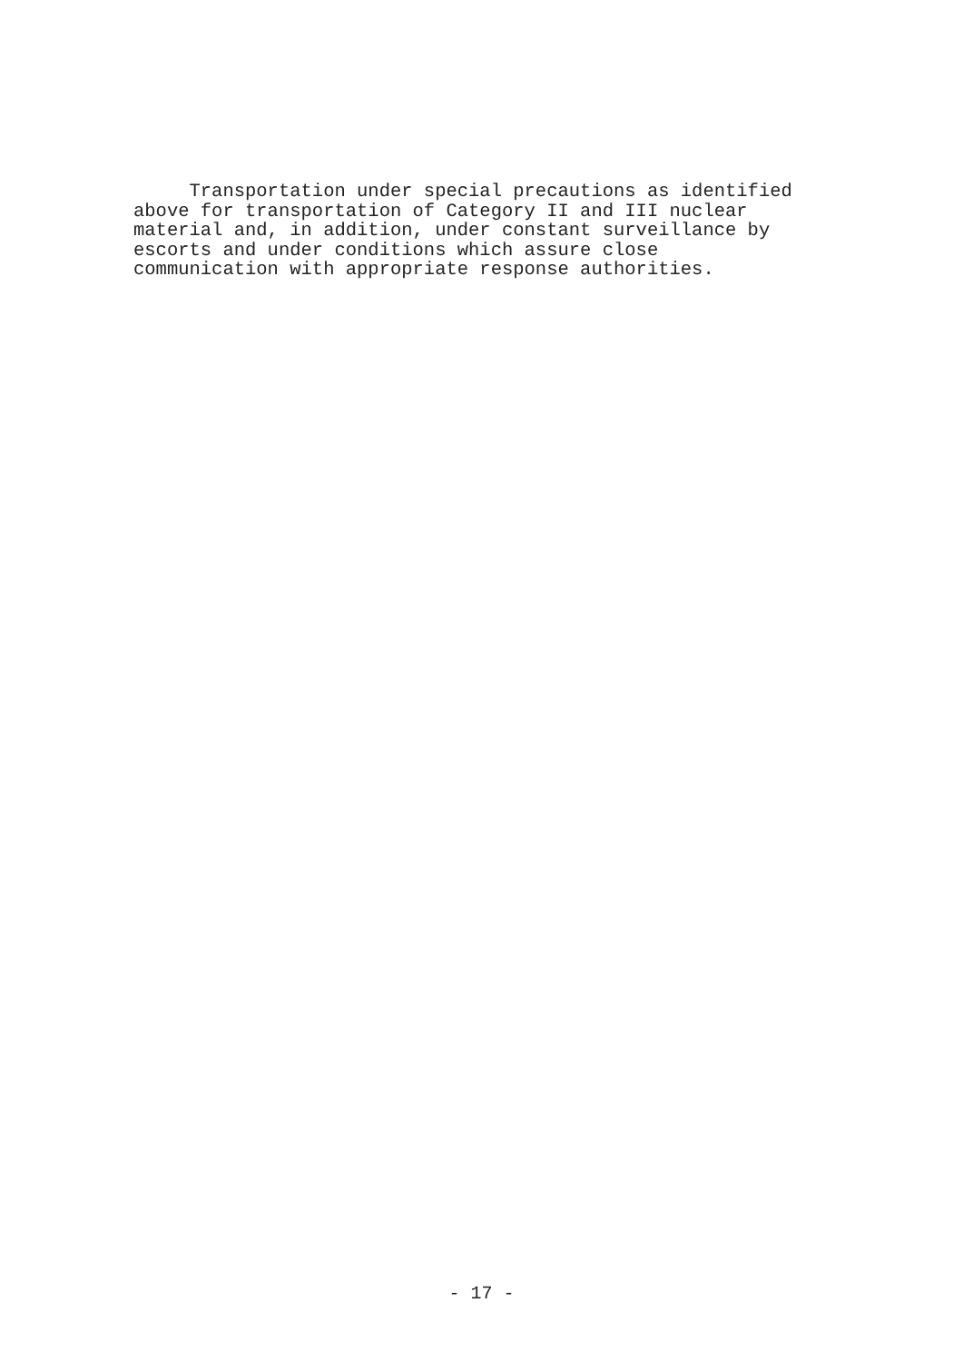Transportation under special precautions as identified above for transportation of Category II and III nuclear material and, in addition, under constant surveillance by escorts and under conditions which assure close communication with appropriate response authorities.
- 17 -